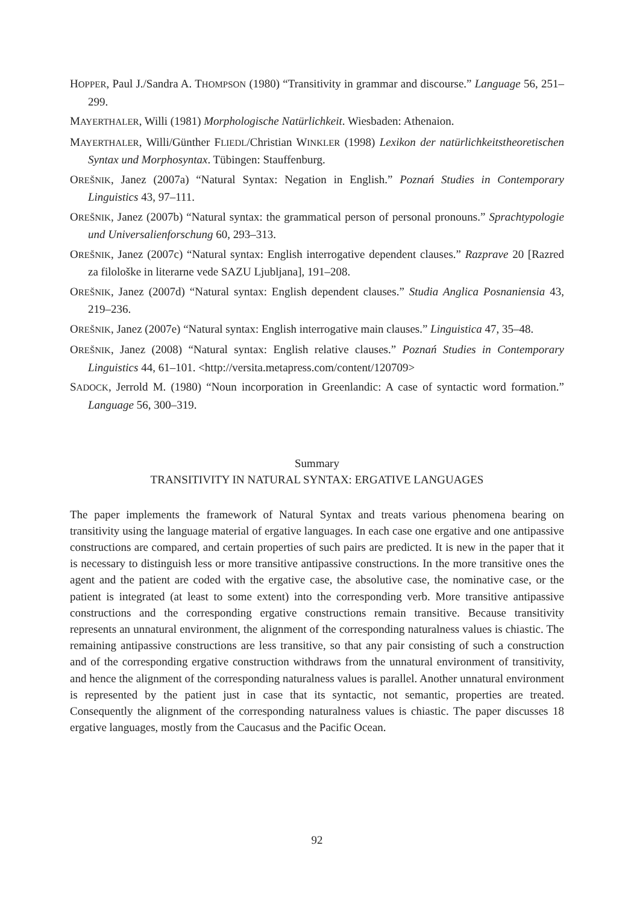HOPPER, Paul J./Sandra A. THOMPSON (1980) “Transitivity in grammar and discourse.” Language 56, 251–299.
MAYERTHALER, Willi (1981) Morphologische Natürlichkeit. Wiesbaden: Athenaion.
MAYERTHALER, Willi/Günther FLIEDL/Christian WINKLER (1998) Lexikon der natürlichkeits­theoretischen Syntax und Morphosyntax. Tübingen: Stauffenburg.
OREŠNIK, Janez (2007a) “Natural Syntax: Negation in English.” Poznań Studies in Contemporary Linguistics 43, 97–111.
OREŠNIK, Janez (2007b) “Natural syntax: the grammatical person of personal pronouns.” Sprachtypologie und Universalienforschung 60, 293–313.
OREŠNIK, Janez (2007c) “Natural syntax: English interrogative dependent clauses.” Razprave 20 [Razred za filološke in literarne vede SAZU Ljubljana], 191–208.
OREŠNIK, Janez (2007d) “Natural syntax: English dependent clauses.” Studia Anglica Posnaniensia 43, 219–236.
OREŠNIK, Janez (2007e) “Natural syntax: English interrogative main clauses.” Linguistica 47, 35–48.
OREŠNIK, Janez (2008) “Natural syntax: English relative clauses.” Poznań Studies in Contemporary Linguistics 44, 61–101. <http://versita.metapress.com/content/120709>
SADOCK, Jerrold M. (1980) “Noun incorporation in Greenlandic: A case of syntactic word formation.” Language 56, 300–319.
Summary
TRANSITIVITY IN NATURAL SYNTAX: ERGATIVE LANGUAGES
The paper implements the framework of Natural Syntax and treats various phenomena bearing on transitivity using the language material of ergative languages. In each case one ergative and one antipassive constructions are compared, and certain properties of such pairs are predicted. It is new in the paper that it is necessary to distinguish less or more transitive antipassive con­structions. In the more transitive ones the agent and the patient are coded with the ergative case, the absolutive case, the nominative case, or the patient is integrated (at least to some extent) into the corresponding verb. More transitive antipassive constructions and the corre­sponding ergative constructions remain transitive. Because transitivity represents an unnatural environment, the alignment of the corresponding naturalness values is chiastic. The remaining antipassive constructions are less transitive, so that any pair consisting of such a construction and of the corresponding ergative construction withdraws from the unnatural environment of transitivity, and hence the alignment of the corresponding naturalness values is parallel. Another unnatural environment is represented by the patient just in case that its syntactic, not semantic, properties are treated. Consequently the alignment of the corresponding naturalness values is chiastic. The paper discusses 18 ergative languages, mostly from the Caucasus and the Pacific Ocean.
92